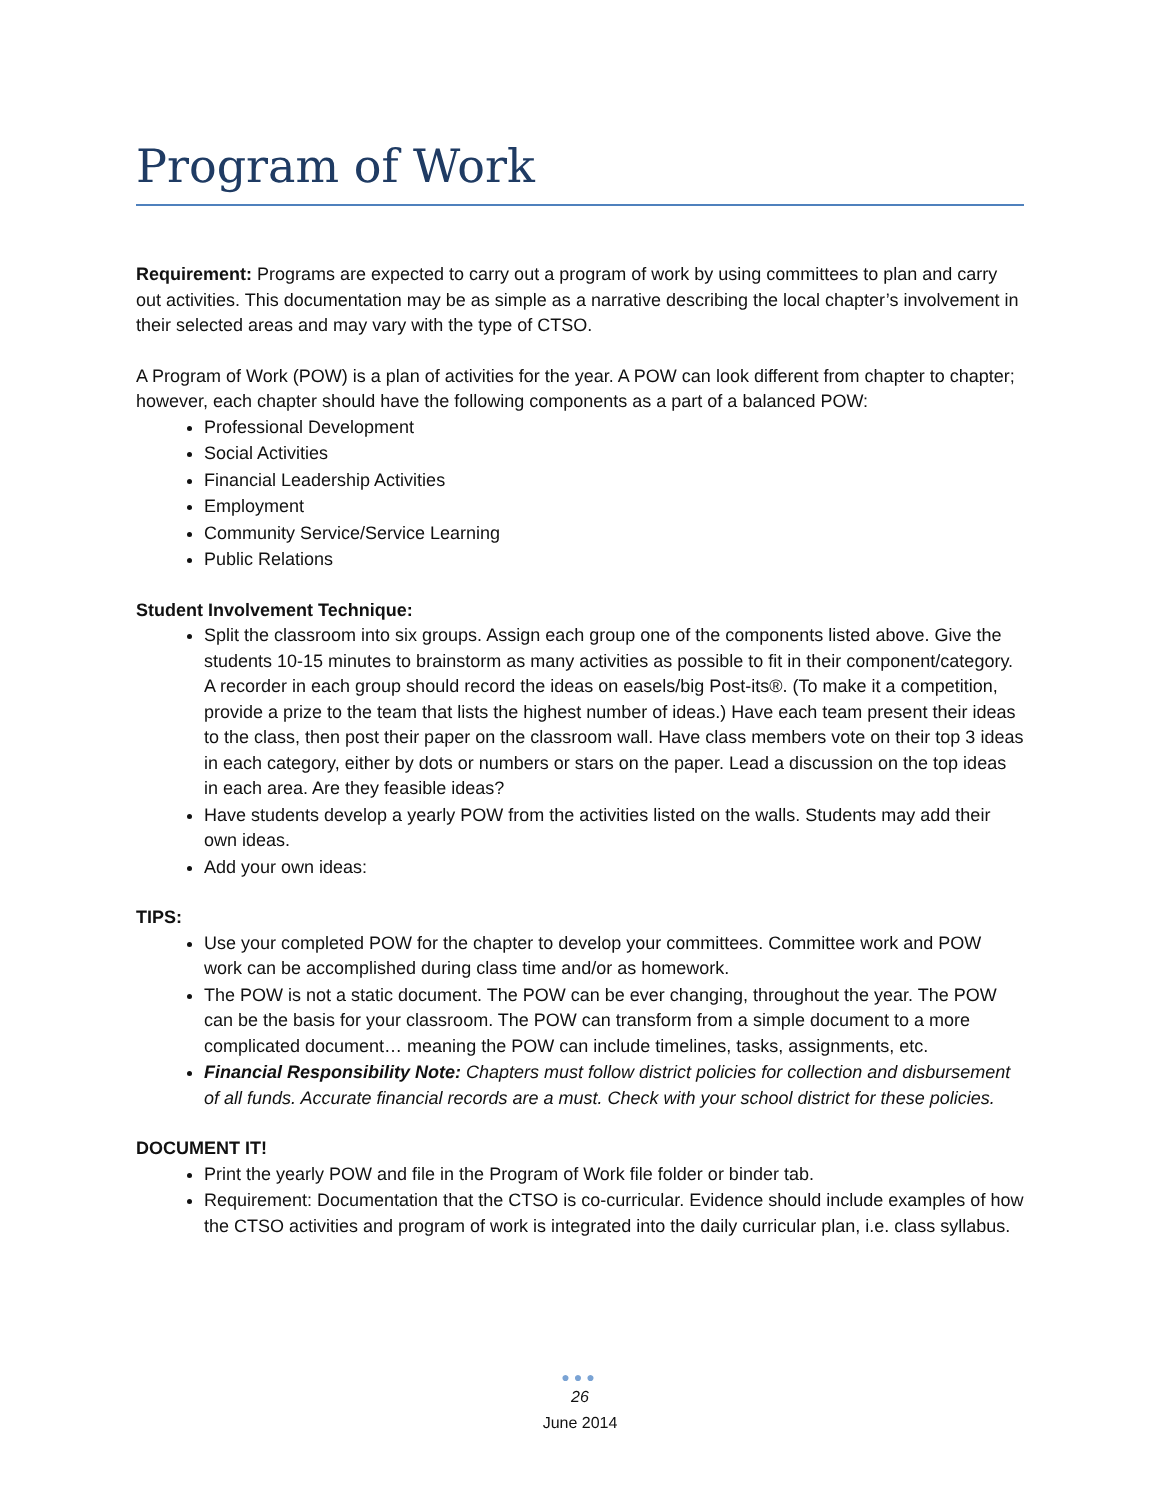Program of Work
Requirement: Programs are expected to carry out a program of work by using committees to plan and carry out activities. This documentation may be as simple as a narrative describing the local chapter’s involvement in their selected areas and may vary with the type of CTSO.
A Program of Work (POW) is a plan of activities for the year. A POW can look different from chapter to chapter; however, each chapter should have the following components as a part of a balanced POW:
Professional Development
Social Activities
Financial Leadership Activities
Employment
Community Service/Service Learning
Public Relations
Student Involvement Technique:
Split the classroom into six groups. Assign each group one of the components listed above. Give the students 10-15 minutes to brainstorm as many activities as possible to fit in their component/category. A recorder in each group should record the ideas on easels/big Post-its®. (To make it a competition, provide a prize to the team that lists the highest number of ideas.) Have each team present their ideas to the class, then post their paper on the classroom wall. Have class members vote on their top 3 ideas in each category, either by dots or numbers or stars on the paper. Lead a discussion on the top ideas in each area. Are they feasible ideas?
Have students develop a yearly POW from the activities listed on the walls. Students may add their own ideas.
Add your own ideas:
TIPS:
Use your completed POW for the chapter to develop your committees. Committee work and POW work can be accomplished during class time and/or as homework.
The POW is not a static document. The POW can be ever changing, throughout the year. The POW can be the basis for your classroom. The POW can transform from a simple document to a more complicated document… meaning the POW can include timelines, tasks, assignments, etc.
Financial Responsibility Note: Chapters must follow district policies for collection and disbursement of all funds. Accurate financial records are a must. Check with your school district for these policies.
DOCUMENT IT!
Print the yearly POW and file in the Program of Work file folder or binder tab.
Requirement: Documentation that the CTSO is co-curricular. Evidence should include examples of how the CTSO activities and program of work is integrated into the daily curricular plan, i.e. class syllabus.
●●●
26
June 2014